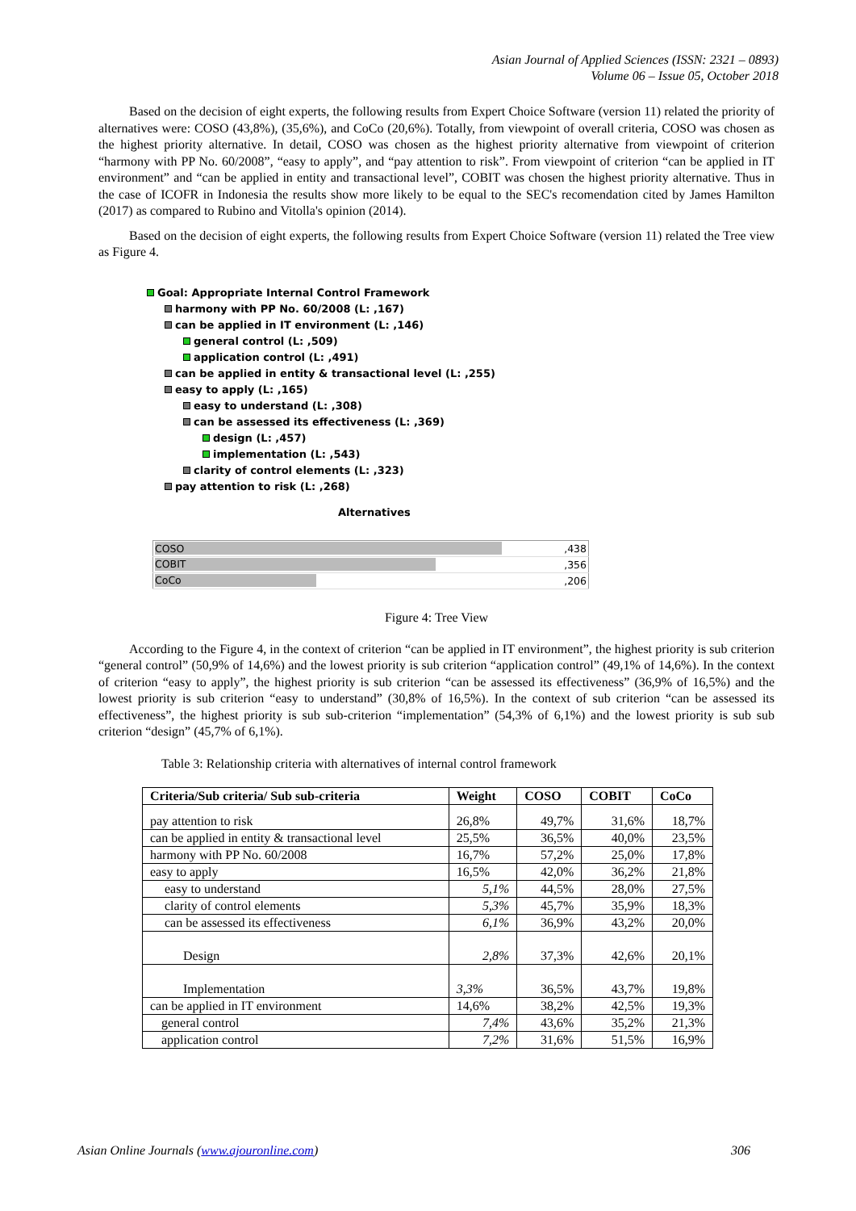Asian Journal of Applied Sciences (ISSN: 2321 – 0893)
Volume 06 – Issue 05, October 2018
Based on the decision of eight experts, the following results from Expert Choice Software (version 11) related the priority of alternatives were: COSO (43,8%), (35,6%), and CoCo (20,6%). Totally, from viewpoint of overall criteria, COSO was chosen as the highest priority alternative. In detail, COSO was chosen as the highest priority alternative from viewpoint of criterion “harmony with PP No. 60/2008”, “easy to apply”, and “pay attention to risk”. From viewpoint of criterion “can be applied in IT environment” and “can be applied in entity and transactional level”, COBIT was chosen the highest priority alternative. Thus in the case of ICOFR in Indonesia the results show more likely to be equal to the SEC's recomendation cited by James Hamilton (2017) as compared to Rubino and Vitolla's opinion (2014).
Based on the decision of eight experts, the following results from Expert Choice Software (version 11) related the Tree view as Figure 4.
Goal: Appropriate Internal Control Framework
harmony with PP No. 60/2008 (L: ,167)
can be applied in IT environment (L: ,146)
general control (L: ,509)
application control (L: ,491)
can be applied in entity & transactional level (L: ,255)
easy to apply (L: ,165)
easy to understand (L: ,308)
can be assessed its effectiveness (L: ,369)
design (L: ,457)
implementation (L: ,543)
clarity of control elements (L: ,323)
pay attention to risk (L: ,268)
Alternatives
| COSO | ,438 |
| COBIT | ,356 |
| CoCo | ,206 |
Figure 4: Tree View
According to the Figure 4, in the context of criterion “can be applied in IT environment”, the highest priority is sub criterion “general control” (50,9% of 14,6%) and the lowest priority is sub criterion “application control” (49,1% of 14,6%). In the context of criterion “easy to apply”, the highest priority is sub criterion “can be assessed its effectiveness” (36,9% of 16,5%) and the lowest priority is sub criterion “easy to understand” (30,8% of 16,5%). In the context of sub criterion “can be assessed its effectiveness”, the highest priority is sub sub-criterion “implementation” (54,3% of 6,1%) and the lowest priority is sub sub criterion “design” (45,7% of 6,1%).
Table 3: Relationship criteria with alternatives of internal control framework
| Criteria/Sub criteria/ Sub sub-criteria | Weight | COSO | COBIT | CoCo |
| --- | --- | --- | --- | --- |
| pay attention to risk | 26,8% | 49,7% | 31,6% | 18,7% |
| can be applied in entity & transactional level | 25,5% | 36,5% | 40,0% | 23,5% |
| harmony with PP No. 60/2008 | 16,7% | 57,2% | 25,0% | 17,8% |
| easy to apply | 16,5% | 42,0% | 36,2% | 21,8% |
| easy to understand | 5,1% | 44,5% | 28,0% | 27,5% |
| clarity of control elements | 5,3% | 45,7% | 35,9% | 18,3% |
| can be assessed its effectiveness | 6,1% | 36,9% | 43,2% | 20,0% |
| Design | 2,8% | 37,3% | 42,6% | 20,1% |
| Implementation | 3,3% | 36,5% | 43,7% | 19,8% |
| can be applied in IT environment | 14,6% | 38,2% | 42,5% | 19,3% |
| general control | 7,4% | 43,6% | 35,2% | 21,3% |
| application control | 7,2% | 31,6% | 51,5% | 16,9% |
Asian Online Journals (www.ajouronline.com) 306